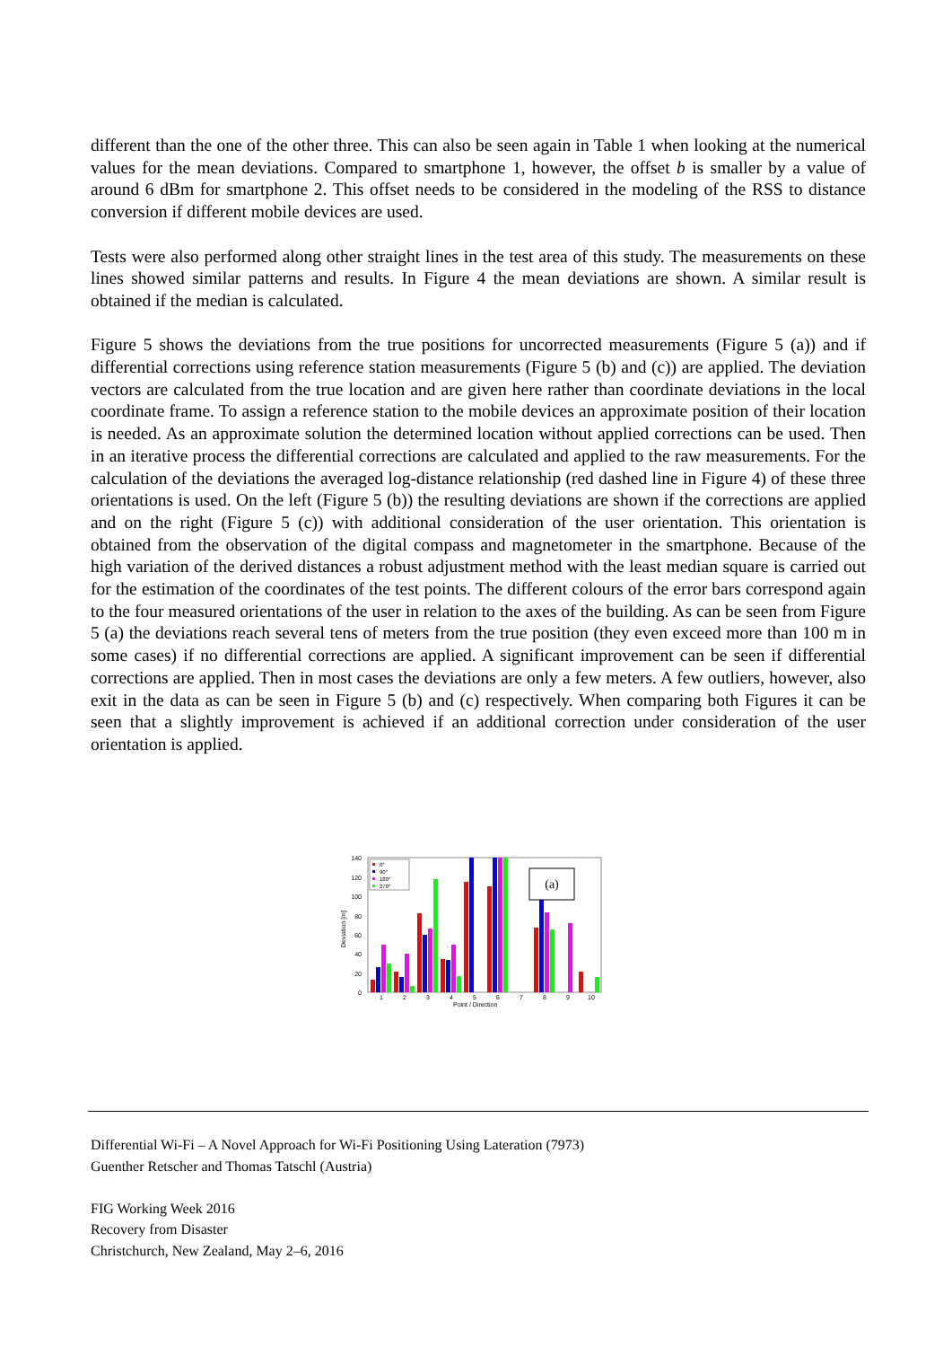different than the one of the other three. This can also be seen again in Table 1 when looking at the numerical values for the mean deviations. Compared to smartphone 1, however, the offset b is smaller by a value of around 6 dBm for smartphone 2. This offset needs to be considered in the modeling of the RSS to distance conversion if different mobile devices are used.
Tests were also performed along other straight lines in the test area of this study. The measurements on these lines showed similar patterns and results. In Figure 4 the mean deviations are shown. A similar result is obtained if the median is calculated.
Figure 5 shows the deviations from the true positions for uncorrected measurements (Figure 5 (a)) and if differential corrections using reference station measurements (Figure 5 (b) and (c)) are applied. The deviation vectors are calculated from the true location and are given here rather than coordinate deviations in the local coordinate frame. To assign a reference station to the mobile devices an approximate position of their location is needed. As an approximate solution the determined location without applied corrections can be used. Then in an iterative process the differential corrections are calculated and applied to the raw measurements. For the calculation of the deviations the averaged log-distance relationship (red dashed line in Figure 4) of these three orientations is used. On the left (Figure 5 (b)) the resulting deviations are shown if the corrections are applied and on the right (Figure 5 (c)) with additional consideration of the user orientation. This orientation is obtained from the observation of the digital compass and magnetometer in the smartphone. Because of the high variation of the derived distances a robust adjustment method with the least median square is carried out for the estimation of the coordinates of the test points. The different colours of the error bars correspond again to the four measured orientations of the user in relation to the axes of the building. As can be seen from Figure 5 (a) the deviations reach several tens of meters from the true position (they even exceed more than 100 m in some cases) if no differential corrections are applied. A significant improvement can be seen if differential corrections are applied. Then in most cases the deviations are only a few meters. A few outliers, however, also exit in the data as can be seen in Figure 5 (b) and (c) respectively. When comparing both Figures it can be seen that a slightly improvement is achieved if an additional correction under consideration of the user orientation is applied.
0
20
40
60
80
100
120
140
1
2
3
4
5
6
7
8
9
10
Point / Direction
Deviation [m]
0°
90°
180°
270°
(a)
Differential Wi-Fi – A Novel Approach for Wi-Fi Positioning Using Lateration (7973)
Guenther Retscher and Thomas Tatschl (Austria)
FIG Working Week 2016
Recovery from Disaster
Christchurch, New Zealand, May 2–6, 2016